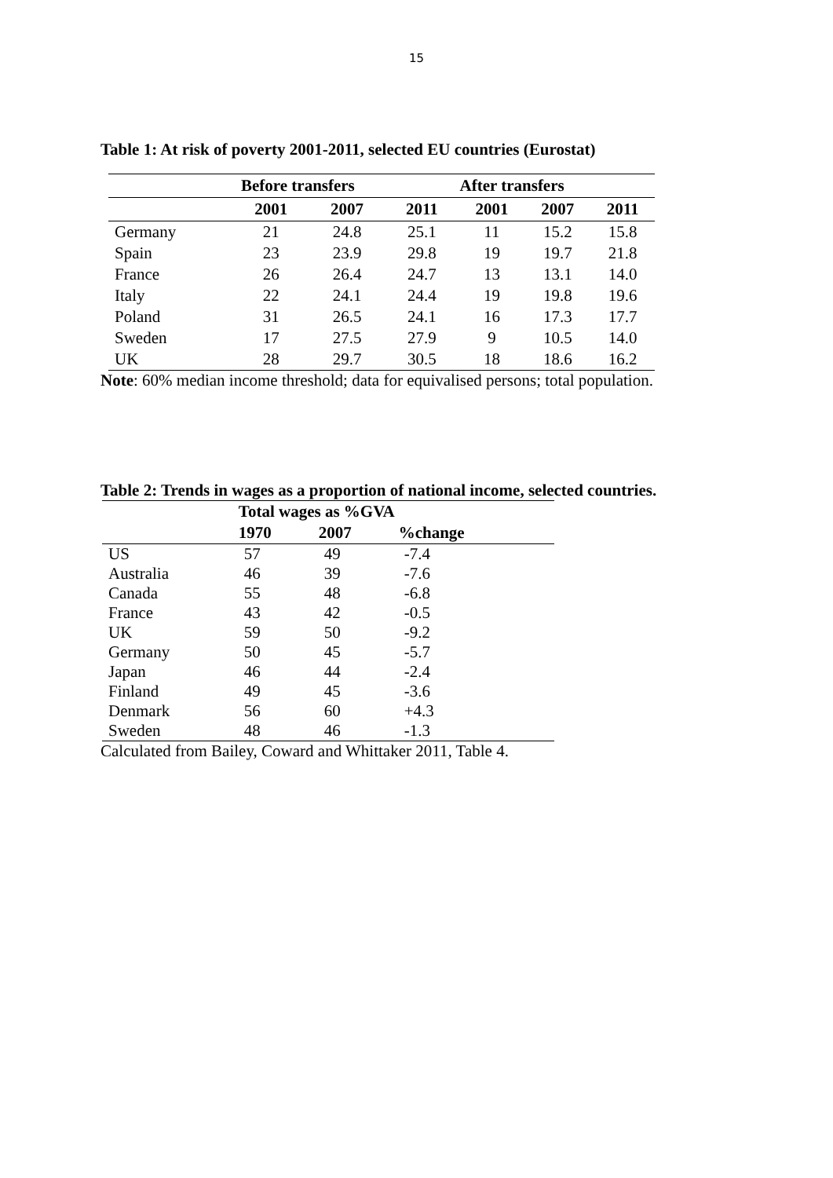15
Table 1: At risk of poverty 2001-2011, selected EU countries (Eurostat)
| | Before transfers | | | After transfers | | |
| --- | --- | --- | --- | --- | --- | --- |
| | 2001 | 2007 | 2011 | 2001 | 2007 | 2011 |
| Germany | 21 | 24.8 | 25.1 | 11 | 15.2 | 15.8 |
| Spain | 23 | 23.9 | 29.8 | 19 | 19.7 | 21.8 |
| France | 26 | 26.4 | 24.7 | 13 | 13.1 | 14.0 |
| Italy | 22 | 24.1 | 24.4 | 19 | 19.8 | 19.6 |
| Poland | 31 | 26.5 | 24.1 | 16 | 17.3 | 17.7 |
| Sweden | 17 | 27.5 | 27.9 | 9 | 10.5 | 14.0 |
| UK | 28 | 29.7 | 30.5 | 18 | 18.6 | 16.2 |
Note: 60% median income threshold; data for equivalised persons; total population.
Table 2: Trends in wages as a proportion of national income, selected countries.
| | Total wages as %GVA | | |
| --- | --- | --- | --- |
| | 1970 | 2007 | %change |
| US | 57 | 49 | -7.4 |
| Australia | 46 | 39 | -7.6 |
| Canada | 55 | 48 | -6.8 |
| France | 43 | 42 | -0.5 |
| UK | 59 | 50 | -9.2 |
| Germany | 50 | 45 | -5.7 |
| Japan | 46 | 44 | -2.4 |
| Finland | 49 | 45 | -3.6 |
| Denmark | 56 | 60 | +4.3 |
| Sweden | 48 | 46 | -1.3 |
Calculated from Bailey, Coward and Whittaker 2011, Table 4.